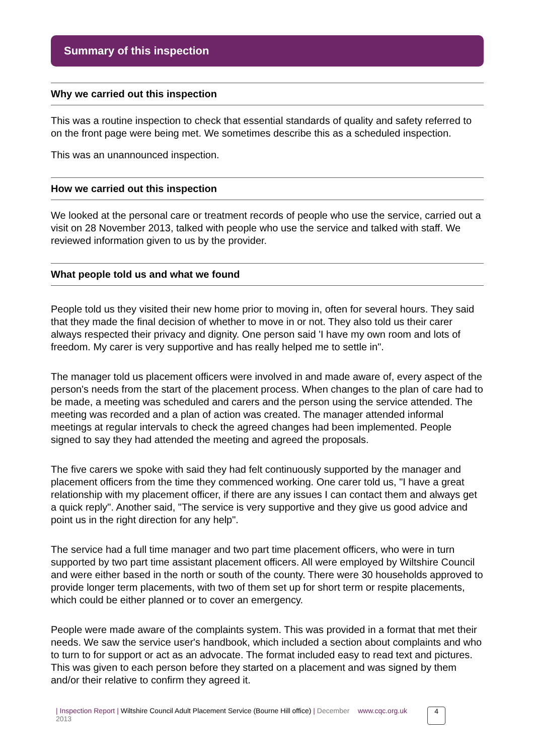Summary of this inspection
Why we carried out this inspection
This was a routine inspection to check that essential standards of quality and safety referred to on the front page were being met. We sometimes describe this as a scheduled inspection.
This was an unannounced inspection.
How we carried out this inspection
We looked at the personal care or treatment records of people who use the service, carried out a visit on 28 November 2013, talked with people who use the service and talked with staff. We reviewed information given to us by the provider.
What people told us and what we found
People told us they visited their new home prior to moving in, often for several hours. They said that they made the final decision of whether to move in or not. They also told us their carer always respected their privacy and dignity. One person said 'I have my own room and lots of freedom. My carer is very supportive and has really helped me to settle in".
The manager told us placement officers were involved in and made aware of, every aspect of the person's needs from the start of the placement process. When changes to the plan of care had to be made, a meeting was scheduled and carers and the person using the service attended. The meeting was recorded and a plan of action was created. The manager attended informal meetings at regular intervals to check the agreed changes had been implemented. People signed to say they had attended the meeting and agreed the proposals.
The five carers we spoke with said they had felt continuously supported by the manager and placement officers from the time they commenced working. One carer told us, "I have a great relationship with my placement officer, if there are any issues I can contact them and always get a quick reply". Another said, "The service is very supportive and they give us good advice and point us in the right direction for any help".
The service had a full time manager and two part time placement officers, who were in turn supported by two part time assistant placement officers. All were employed by Wiltshire Council and were either based in the north or south of the county. There were 30 households approved to provide longer term placements, with two of them set up for short term or respite placements, which could be either planned or to cover an emergency.
People were made aware of the complaints system. This was provided in a format that met their needs. We saw the service user's handbook, which included a section about complaints and who to turn to for support or act as an advocate. The format included easy to read text and pictures. This was given to each person before they started on a placement and was signed by them and/or their relative to confirm they agreed it.
| Inspection Report | Wiltshire Council Adult Placement Service (Bourne Hill office) | December 2013
www.cqc.org.uk
4